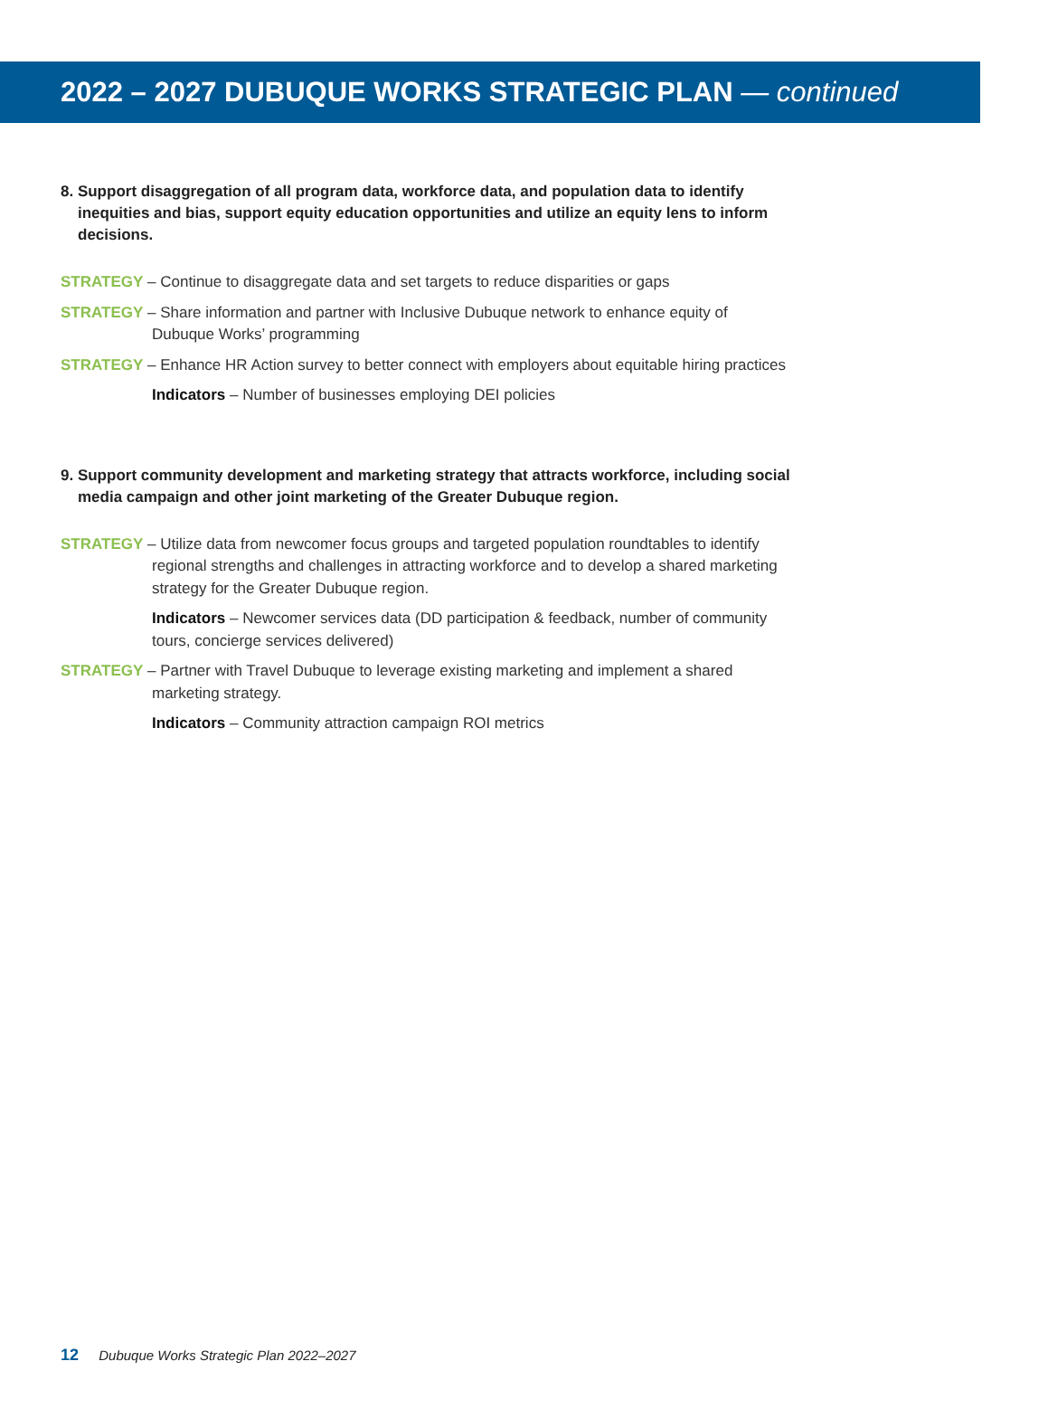2022 – 2027 DUBUQUE WORKS STRATEGIC PLAN — continued
8. Support disaggregation of all program data, workforce data, and population data to identify inequities and bias, support equity education opportunities and utilize an equity lens to inform decisions.
STRATEGY – Continue to disaggregate data and set targets to reduce disparities or gaps
STRATEGY – Share information and partner with Inclusive Dubuque network to enhance equity of Dubuque Works’ programming
STRATEGY – Enhance HR Action survey to better connect with employers about equitable hiring practices
Indicators – Number of businesses employing DEI policies
9. Support community development and marketing strategy that attracts workforce, including social media campaign and other joint marketing of the Greater Dubuque region.
STRATEGY – Utilize data from newcomer focus groups and targeted population roundtables to identify regional strengths and challenges in attracting workforce and to develop a shared marketing strategy for the Greater Dubuque region.
Indicators – Newcomer services data (DD participation & feedback, number of community tours, concierge services delivered)
STRATEGY – Partner with Travel Dubuque to leverage existing marketing and implement a shared marketing strategy.
Indicators – Community attraction campaign ROI metrics
12 Dubuque Works Strategic Plan 2022–2027